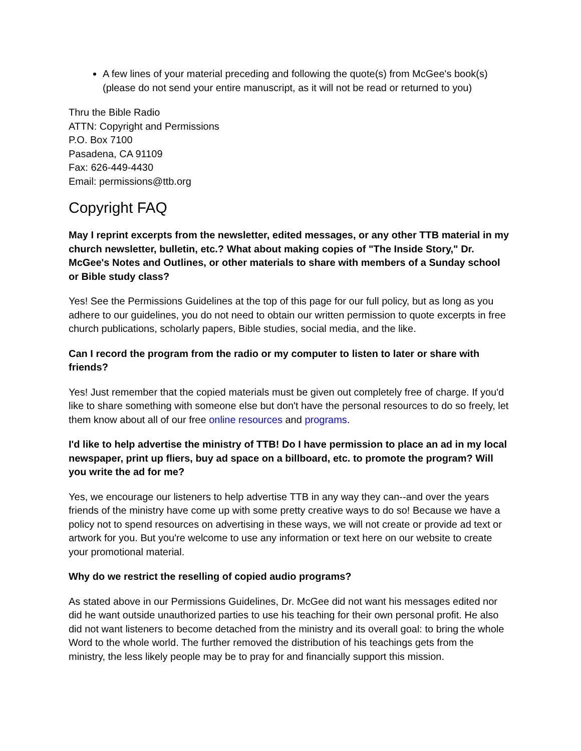A few lines of your material preceding and following the quote(s) from McGee's book(s) (please do not send your entire manuscript, as it will not be read or returned to you)
Thru the Bible Radio
ATTN: Copyright and Permissions
P.O. Box 7100
Pasadena, CA 91109
Fax: 626-449-4430
Email: permissions@ttb.org
Copyright FAQ
May I reprint excerpts from the newsletter, edited messages, or any other TTB material in my church newsletter, bulletin, etc.? What about making copies of "The Inside Story," Dr. McGee's Notes and Outlines, or other materials to share with members of a Sunday school or Bible study class?
Yes! See the Permissions Guidelines at the top of this page for our full policy, but as long as you adhere to our guidelines, you do not need to obtain our written permission to quote excerpts in free church publications, scholarly papers, Bible studies, social media, and the like.
Can I record the program from the radio or my computer to listen to later or share with friends?
Yes! Just remember that the copied materials must be given out completely free of charge. If you'd like to share something with someone else but don't have the personal resources to do so freely, let them know about all of our free online resources and programs.
I'd like to help advertise the ministry of TTB! Do I have permission to place an ad in my local newspaper, print up fliers, buy ad space on a billboard, etc. to promote the program? Will you write the ad for me?
Yes, we encourage our listeners to help advertise TTB in any way they can--and over the years friends of the ministry have come up with some pretty creative ways to do so! Because we have a policy not to spend resources on advertising in these ways, we will not create or provide ad text or artwork for you. But you're welcome to use any information or text here on our website to create your promotional material.
Why do we restrict the reselling of copied audio programs?
As stated above in our Permissions Guidelines, Dr. McGee did not want his messages edited nor did he want outside unauthorized parties to use his teaching for their own personal profit. He also did not want listeners to become detached from the ministry and its overall goal: to bring the whole Word to the whole world. The further removed the distribution of his teachings gets from the ministry, the less likely people may be to pray for and financially support this mission.